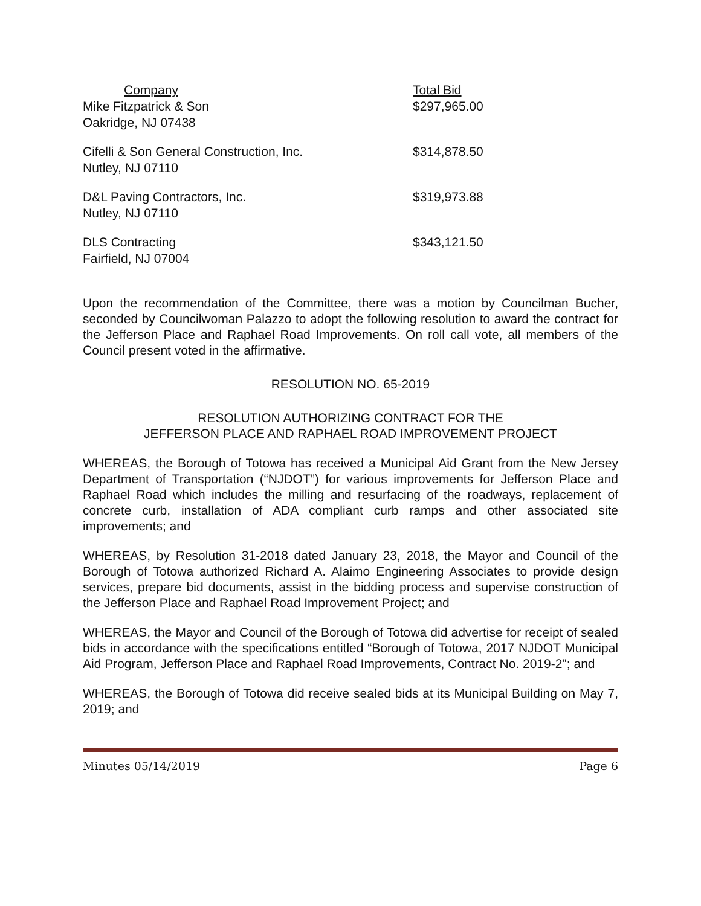| Company | Total Bid |
| Mike Fitzpatrick & Son | $297,965.00 |
| Oakridge, NJ 07438 | |
| Cifelli & Son General Construction, Inc. | $314,878.50 |
| Nutley, NJ 07110 | |
| D&L Paving Contractors, Inc. | $319,973.88 |
| Nutley, NJ 07110 | |
| DLS Contracting | $343,121.50 |
| Fairfield, NJ 07004 | |
Upon the recommendation of the Committee, there was a motion by Councilman Bucher, seconded by Councilwoman Palazzo to adopt the following resolution to award the contract for the Jefferson Place and Raphael Road Improvements. On roll call vote, all members of the Council present voted in the affirmative.
RESOLUTION NO. 65-2019
RESOLUTION AUTHORIZING CONTRACT FOR THE
JEFFERSON PLACE AND RAPHAEL ROAD IMPROVEMENT PROJECT
WHEREAS, the Borough of Totowa has received a Municipal Aid Grant from the New Jersey Department of Transportation (“NJDOT”) for various improvements for Jefferson Place and Raphael Road which includes the milling and resurfacing of the roadways, replacement of concrete curb, installation of ADA compliant curb ramps and other associated site improvements; and
WHEREAS, by Resolution 31-2018 dated January 23, 2018, the Mayor and Council of the Borough of Totowa authorized Richard A. Alaimo Engineering Associates to provide design services, prepare bid documents, assist in the bidding process and supervise construction of the Jefferson Place and Raphael Road Improvement Project; and
WHEREAS, the Mayor and Council of the Borough of Totowa did advertise for receipt of sealed bids in accordance with the specifications entitled “Borough of Totowa, 2017 NJDOT Municipal Aid Program, Jefferson Place and Raphael Road Improvements, Contract No. 2019-2"; and
WHEREAS, the Borough of Totowa did receive sealed bids at its Municipal Building on May 7, 2019; and
Minutes 05/14/2019 Page 6